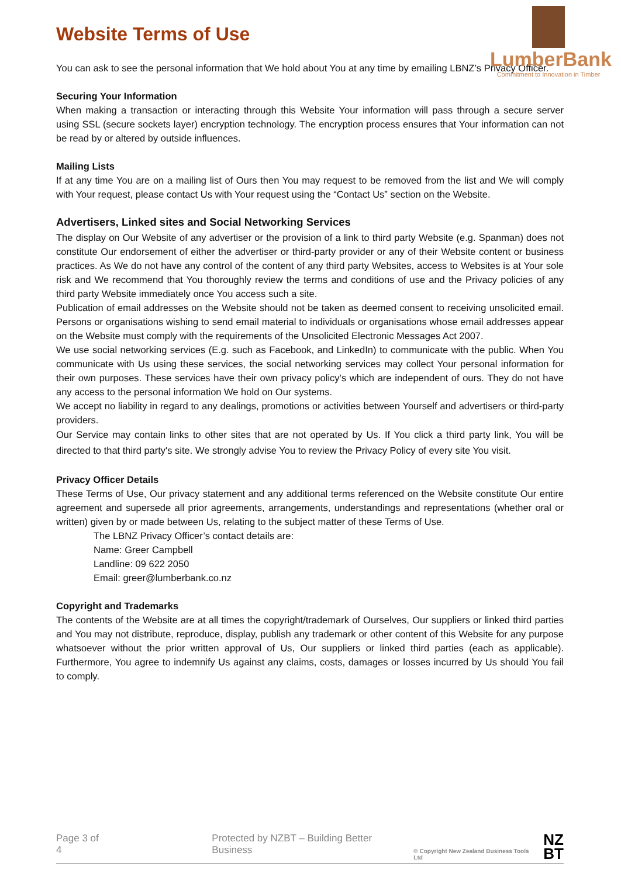LumberBank
Commitment to Innovation in Timber
Website Terms of Use
You can ask to see the personal information that We hold about You at any time by emailing LBNZ’s Privacy Officer.
Securing Your Information
When making a transaction or interacting through this Website Your information will pass through a secure server using SSL (secure sockets layer) encryption technology. The encryption process ensures that Your information can not be read by or altered by outside influences.
Mailing Lists
If at any time You are on a mailing list of Ours then You may request to be removed from the list and We will comply with Your request, please contact Us with Your request using the “Contact Us” section on the Website.
Advertisers, Linked sites and Social Networking Services
The display on Our Website of any advertiser or the provision of a link to third party Website (e.g. Spanman) does not constitute Our endorsement of either the advertiser or third-party provider or any of their Website content or business practices. As We do not have any control of the content of any third party Websites, access to Websites is at Your sole risk and We recommend that You thoroughly review the terms and conditions of use and the Privacy policies of any third party Website immediately once You access such a site.
Publication of email addresses on the Website should not be taken as deemed consent to receiving unsolicited email. Persons or organisations wishing to send email material to individuals or organisations whose email addresses appear on the Website must comply with the requirements of the Unsolicited Electronic Messages Act 2007.
We use social networking services (E.g. such as Facebook, and LinkedIn) to communicate with the public. When You communicate with Us using these services, the social networking services may collect Your personal information for their own purposes. These services have their own privacy policy’s which are independent of ours. They do not have any access to the personal information We hold on Our systems.
We accept no liability in regard to any dealings, promotions or activities between Yourself and advertisers or third-party providers.
Our Service may contain links to other sites that are not operated by Us. If You click a third party link, You will be directed to that third party's site. We strongly advise You to review the Privacy Policy of every site You visit.
Privacy Officer Details
These Terms of Use, Our privacy statement and any additional terms referenced on the Website constitute Our entire agreement and supersede all prior agreements, arrangements, understandings and representations (whether oral or written) given by or made between Us, relating to the subject matter of these Terms of Use.
The LBNZ Privacy Officer’s contact details are:
Name: Greer Campbell
Landline: 09 622 2050
Email: greer@lumberbank.co.nz
Copyright and Trademarks
The contents of the Website are at all times the copyright/trademark of Ourselves, Our suppliers or linked third parties and You may not distribute, reproduce, display, publish any trademark or other content of this Website for any purpose whatsoever without the prior written approval of Us, Our suppliers or linked third parties (each as applicable). Furthermore, You agree to indemnify Us against any claims, costs, damages or losses incurred by Us should You fail to comply.
Page 3 of 4 Protected by NZBT – Building Better Business © Copyright New Zealand Business Tools Ltd NZ
BT